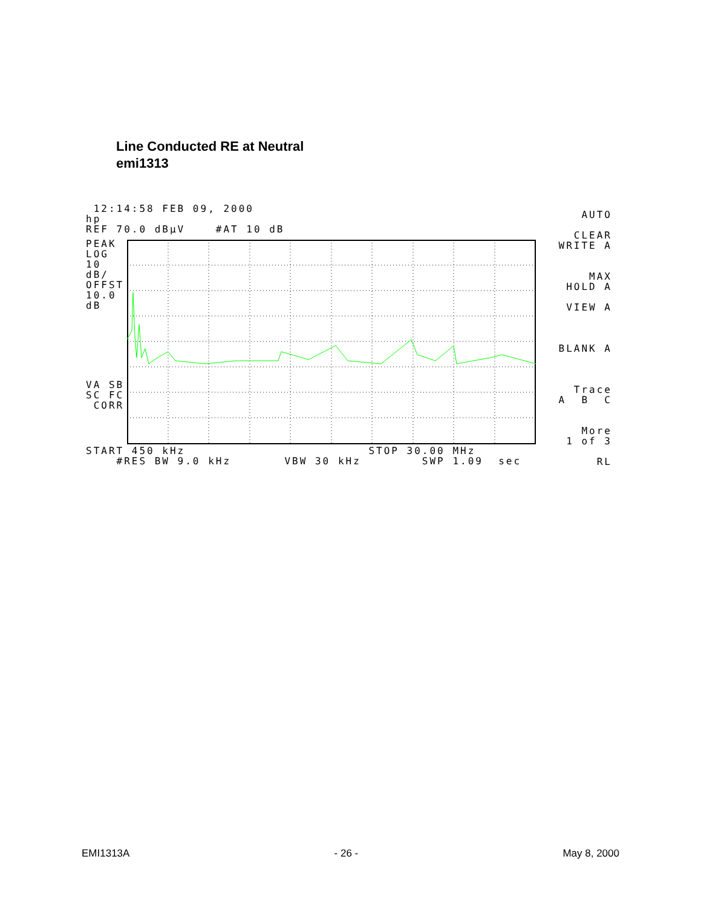Line Conducted RE at Neutral
emi1313
12:14:58 FEB 09, 2000
hp
REF 70.0 dBµV #AT 10 dB
PEAK LOG 10 dB/ OFFST 10.0 dB
VA SB SC FC CORR
AUTO CLEAR WRITE A MAX HOLD A VIEW A BLANK A Trace A B C More 1 of 3 RL
START 450 kHz STOP 30.00 MHz #RES BW 9.0 kHz VBW 30 kHz SWP 1.09 sec
EMI1313A - 26 - May 8, 2000